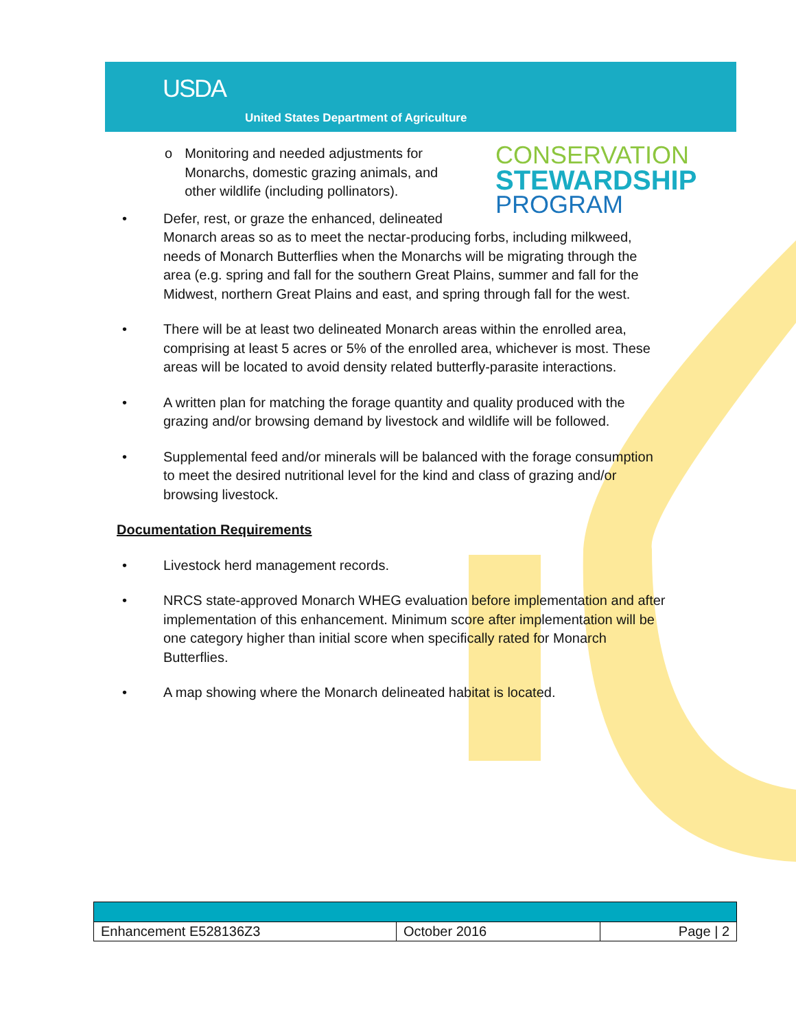USDA
United States Department of Agriculture
CONSERVATION
STEWARDSHIP
PROGRAM
o Monitoring and needed adjustments for Monarchs, domestic grazing animals, and other wildlife (including pollinators).
• Defer, rest, or graze the enhanced, delineated
Monarch areas so as to meet the nectar-producing forbs, including milkweed, needs of Monarch Butterflies when the Monarchs will be migrating through the area (e.g. spring and fall for the southern Great Plains, summer and fall for the Midwest, northern Great Plains and east, and spring through fall for the west.
• There will be at least two delineated Monarch areas within the enrolled area, comprising at least 5 acres or 5% of the enrolled area, whichever is most. These areas will be located to avoid density related butterfly-parasite interactions.
• A written plan for matching the forage quantity and quality produced with the grazing and/or browsing demand by livestock and wildlife will be followed.
• Supplemental feed and/or minerals will be balanced with the forage consumption to meet the desired nutritional level for the kind and class of grazing and/or browsing livestock.
Documentation Requirements
• Livestock herd management records.
• NRCS state-approved Monarch WHEG evaluation before implementation and after implementation of this enhancement. Minimum score after implementation will be one category higher than initial score when specifically rated for Monarch Butterflies.
• A map showing where the Monarch delineated habitat is located.
| Enhancement E528136Z3 | October 2016 | Page / 2 |